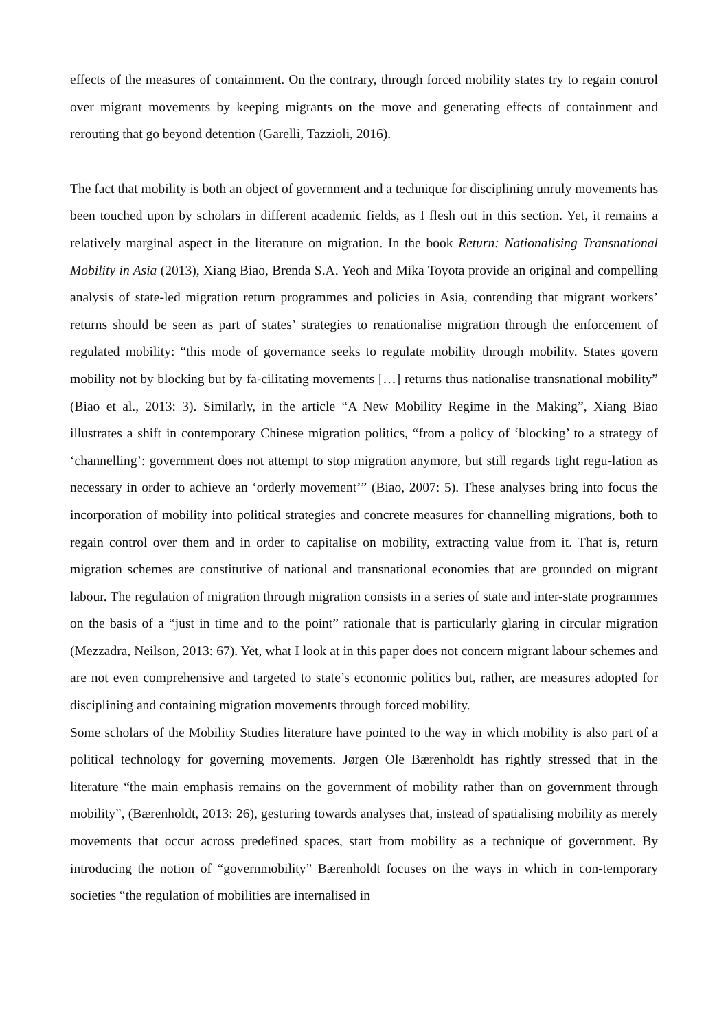effects of the measures of containment. On the contrary, through forced mobility states try to regain control over migrant movements by keeping migrants on the move and generating effects of containment and rerouting that go beyond detention (Garelli, Tazzioli, 2016).
The fact that mobility is both an object of government and a technique for disciplining unruly movements has been touched upon by scholars in different academic fields, as I flesh out in this section. Yet, it remains a relatively marginal aspect in the literature on migration. In the book Return: Nationalising Transnational Mobility in Asia (2013), Xiang Biao, Brenda S.A. Yeoh and Mika Toyota provide an original and compelling analysis of state-led migration return programmes and policies in Asia, contending that migrant workers’ returns should be seen as part of states’ strategies to renationalise migration through the enforcement of regulated mobility: “this mode of governance seeks to regulate mobility through mobility. States govern mobility not by blocking but by fa-cilitating movements […] returns thus nationalise transnational mobility” (Biao et al., 2013: 3). Similarly, in the article “A New Mobility Regime in the Making”, Xiang Biao illustrates a shift in contemporary Chinese migration politics, “from a policy of ‘blocking’ to a strategy of ‘channelling’: government does not attempt to stop migration anymore, but still regards tight regu-lation as necessary in order to achieve an ‘orderly movement’” (Biao, 2007: 5). These analyses bring into focus the incorporation of mobility into political strategies and concrete measures for channelling migrations, both to regain control over them and in order to capitalise on mobility, extracting value from it. That is, return migration schemes are constitutive of national and transnational economies that are grounded on migrant labour. The regulation of migration through migration consists in a series of state and inter-state programmes on the basis of a “just in time and to the point” rationale that is particularly glaring in circular migration (Mezzadra, Neilson, 2013: 67). Yet, what I look at in this paper does not concern migrant labour schemes and are not even comprehensive and targeted to state’s economic politics but, rather, are measures adopted for disciplining and containing migration movements through forced mobility.
Some scholars of the Mobility Studies literature have pointed to the way in which mobility is also part of a political technology for governing movements. Jørgen Ole Bærenholdt has rightly stressed that in the literature “the main emphasis remains on the government of mobility rather than on government through mobility”, (Bærenholdt, 2013: 26), gesturing towards analyses that, instead of spatialising mobility as merely movements that occur across predefined spaces, start from mobility as a technique of government. By introducing the notion of “governmobility” Bærenholdt focuses on the ways in which in con-temporary societies “the regulation of mobilities are internalised in